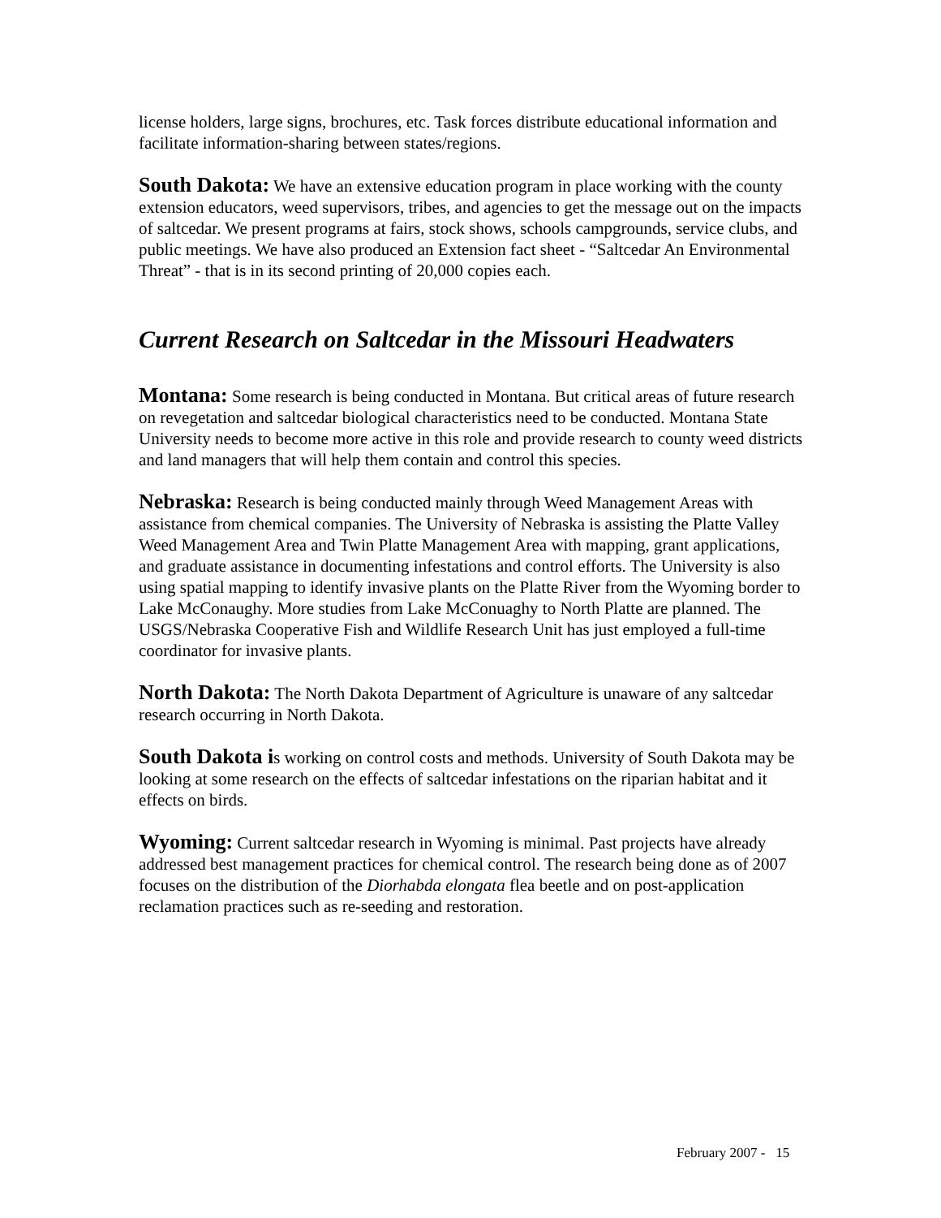license holders, large signs, brochures, etc. Task forces distribute educational information and facilitate information-sharing between states/regions.
South Dakota: We have an extensive education program in place working with the county extension educators, weed supervisors, tribes, and agencies to get the message out on the impacts of saltcedar. We present programs at fairs, stock shows, schools campgrounds, service clubs, and public meetings. We have also produced an Extension fact sheet - “Saltcedar An Environmental Threat” - that is in its second printing of 20,000 copies each.
Current Research on Saltcedar in the Missouri Headwaters
Montana: Some research is being conducted in Montana. But critical areas of future research on revegetation and saltcedar biological characteristics need to be conducted. Montana State University needs to become more active in this role and provide research to county weed districts and land managers that will help them contain and control this species.
Nebraska: Research is being conducted mainly through Weed Management Areas with assistance from chemical companies. The University of Nebraska is assisting the Platte Valley Weed Management Area and Twin Platte Management Area with mapping, grant applications, and graduate assistance in documenting infestations and control efforts. The University is also using spatial mapping to identify invasive plants on the Platte River from the Wyoming border to Lake McConaughy. More studies from Lake McConuaghy to North Platte are planned. The USGS/Nebraska Cooperative Fish and Wildlife Research Unit has just employed a full-time coordinator for invasive plants.
North Dakota: The North Dakota Department of Agriculture is unaware of any saltcedar research occurring in North Dakota.
South Dakota is working on control costs and methods. University of South Dakota may be looking at some research on the effects of saltcedar infestations on the riparian habitat and it effects on birds.
Wyoming: Current saltcedar research in Wyoming is minimal. Past projects have already addressed best management practices for chemical control. The research being done as of 2007 focuses on the distribution of the Diorhabda elongata flea beetle and on post-application reclamation practices such as re-seeding and restoration.
February 2007 - 15